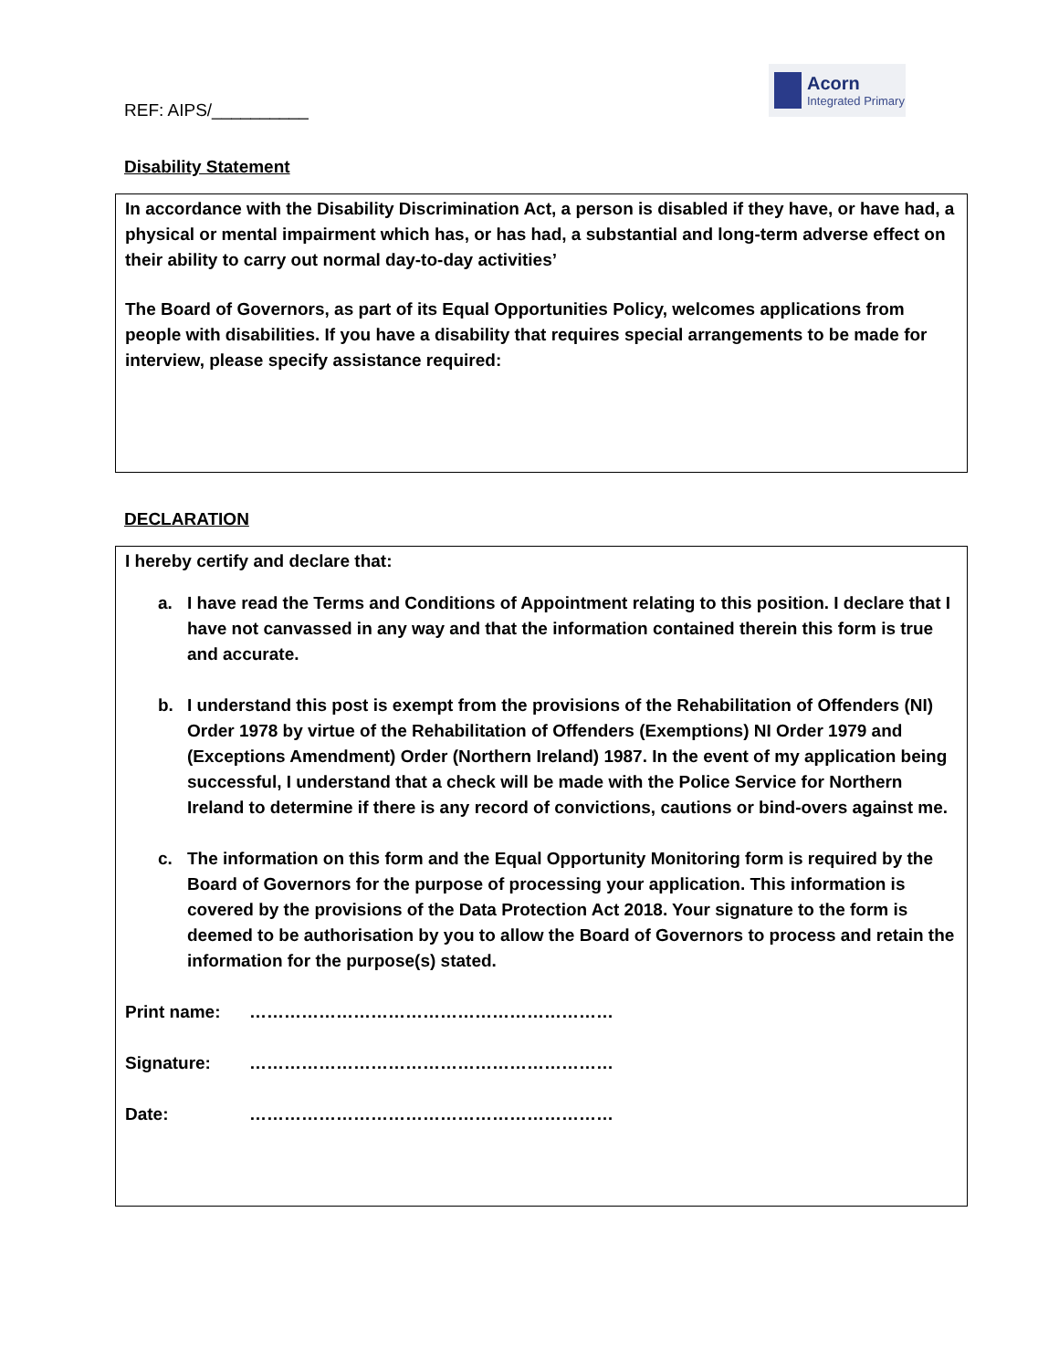REF: AIPS/__________
Acorn
Integrated Primary
Disability Statement
In accordance with the Disability Discrimination Act, a person is disabled if they have, or have had, a physical or mental impairment which has, or has had, a substantial and long-term adverse effect on their ability to carry out normal day-to-day activities’
The Board of Governors, as part of its Equal Opportunities Policy, welcomes applications from people with disabilities. If you have a disability that requires special arrangements to be made for interview, please specify assistance required:
DECLARATION
I hereby certify and declare that:
a. I have read the Terms and Conditions of Appointment relating to this position. I declare that I have not canvassed in any way and that the information contained therein this form is true and accurate.
b. I understand this post is exempt from the provisions of the Rehabilitation of Offenders (NI) Order 1978 by virtue of the Rehabilitation of Offenders (Exemptions) NI Order 1979 and (Exceptions Amendment) Order (Northern Ireland) 1987. In the event of my application being successful, I understand that a check will be made with the Police Service for Northern Ireland to determine if there is any record of convictions, cautions or bind-overs against me.
c. The information on this form and the Equal Opportunity Monitoring form is required by the Board of Governors for the purpose of processing your application. This information is covered by the provisions of the Data Protection Act 2018. Your signature to the form is deemed to be authorisation by you to allow the Board of Governors to process and retain the information for the purpose(s) stated.
Print name: ………………………………………………………
Signature: ………………………………………………………
Date: ………………………………………………………